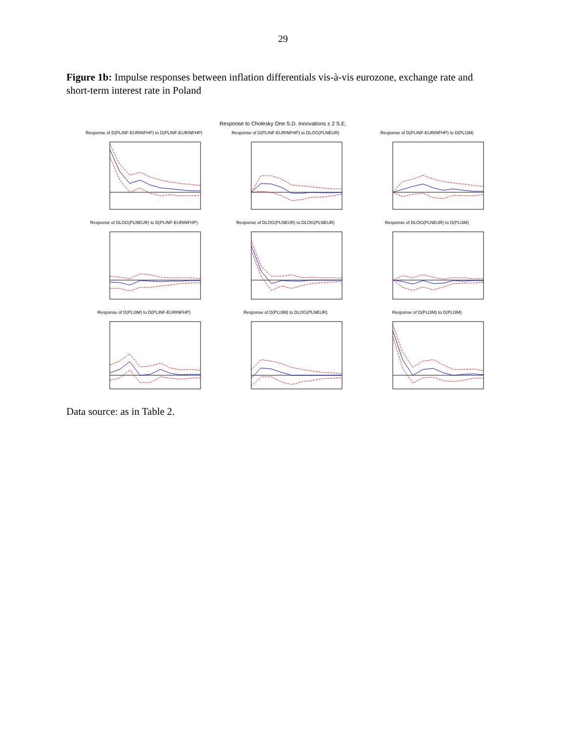29
Figure 1b: Impulse responses between inflation differentials vis-à-vis eurozone, exchange rate and short-term interest rate in Poland
Response to Cholesky One S.D. Innovations ± 2 S.E.
Response of D(PLINF-EURINFHP) to D(PLINF-EURINFHP)
Response of D(PLINF-EURINFHP) to DLOG(PLNEUR)
Response of D(PLINF-EURINFHP) to D(PLI3M)
Response of DLOG(PLNEUR) to D(PLINF-EURINFHP)
Response of DLOG(PLNEUR) to DLOG(PLNEUR)
Response of DLOG(PLNEUR) to D(PLI3M)
Response of D(PLI3M) to D(PLINF-EURINFHP)
Response of D(PLI3M) to DLOG(PLNEUR)
Response of D(PLI3M) to D(PLI3M)
Data source: as in Table 2.